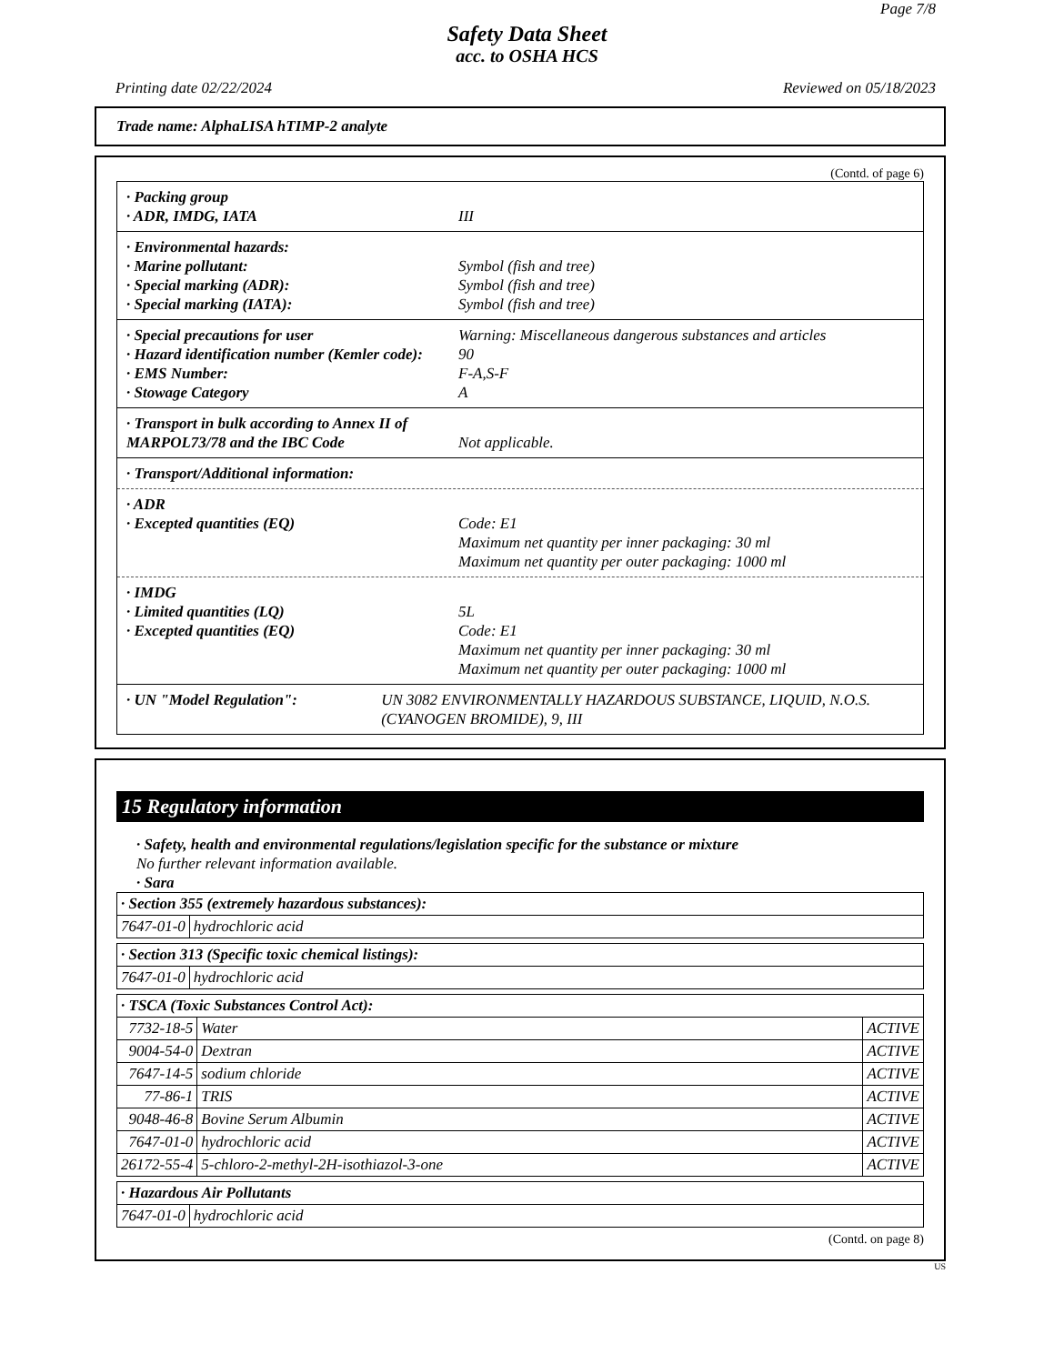Page 7/8
Safety Data Sheet
acc. to OSHA HCS
Printing date 02/22/2024 Reviewed on 05/18/2023
Trade name: AlphaLISA hTIMP-2 analyte
(Contd. of page 6)
· Packing group
· ADR, IMDG, IATA III
· Environmental hazards:
· Marine pollutant: Symbol (fish and tree)
· Special marking (ADR): Symbol (fish and tree)
· Special marking (IATA): Symbol (fish and tree)
· Special precautions for user Warning: Miscellaneous dangerous substances and articles
· Hazard identification number (Kemler code): 90
· EMS Number: F-A,S-F
· Stowage Category A
· Transport in bulk according to Annex II of MARPOL73/78 and the IBC Code Not applicable.
· Transport/Additional information:
· ADR
· Excepted quantities (EQ) Code: E1
Maximum net quantity per inner packaging: 30 ml
Maximum net quantity per outer packaging: 1000 ml
· IMDG
· Limited quantities (LQ) 5L
· Excepted quantities (EQ) Code: E1
Maximum net quantity per inner packaging: 30 ml
Maximum net quantity per outer packaging: 1000 ml
· UN "Model Regulation": UN 3082 ENVIRONMENTALLY HAZARDOUS SUBSTANCE, LIQUID, N.O.S. (CYANOGEN BROMIDE), 9, III
15 Regulatory information
· Safety, health and environmental regulations/legislation specific for the substance or mixture
No further relevant information available.
· Sara
| · Section 355 (extremely hazardous substances): | |
| --- | --- |
| 7647-01-0 | hydrochloric acid |
| · Section 313 (Specific toxic chemical listings): | |
| --- | --- |
| 7647-01-0 | hydrochloric acid |
| · TSCA (Toxic Substances Control Act): | | |
| --- | --- | --- |
| 7732-18-5 | Water | ACTIVE |
| 9004-54-0 | Dextran | ACTIVE |
| 7647-14-5 | sodium chloride | ACTIVE |
| 77-86-1 | TRIS | ACTIVE |
| 9048-46-8 | Bovine Serum Albumin | ACTIVE |
| 7647-01-0 | hydrochloric acid | ACTIVE |
| 26172-55-4 | 5-chloro-2-methyl-2H-isothiazol-3-one | ACTIVE |
| · Hazardous Air Pollutants | |
| --- | --- |
| 7647-01-0 | hydrochloric acid |
(Contd. on page 8)
US